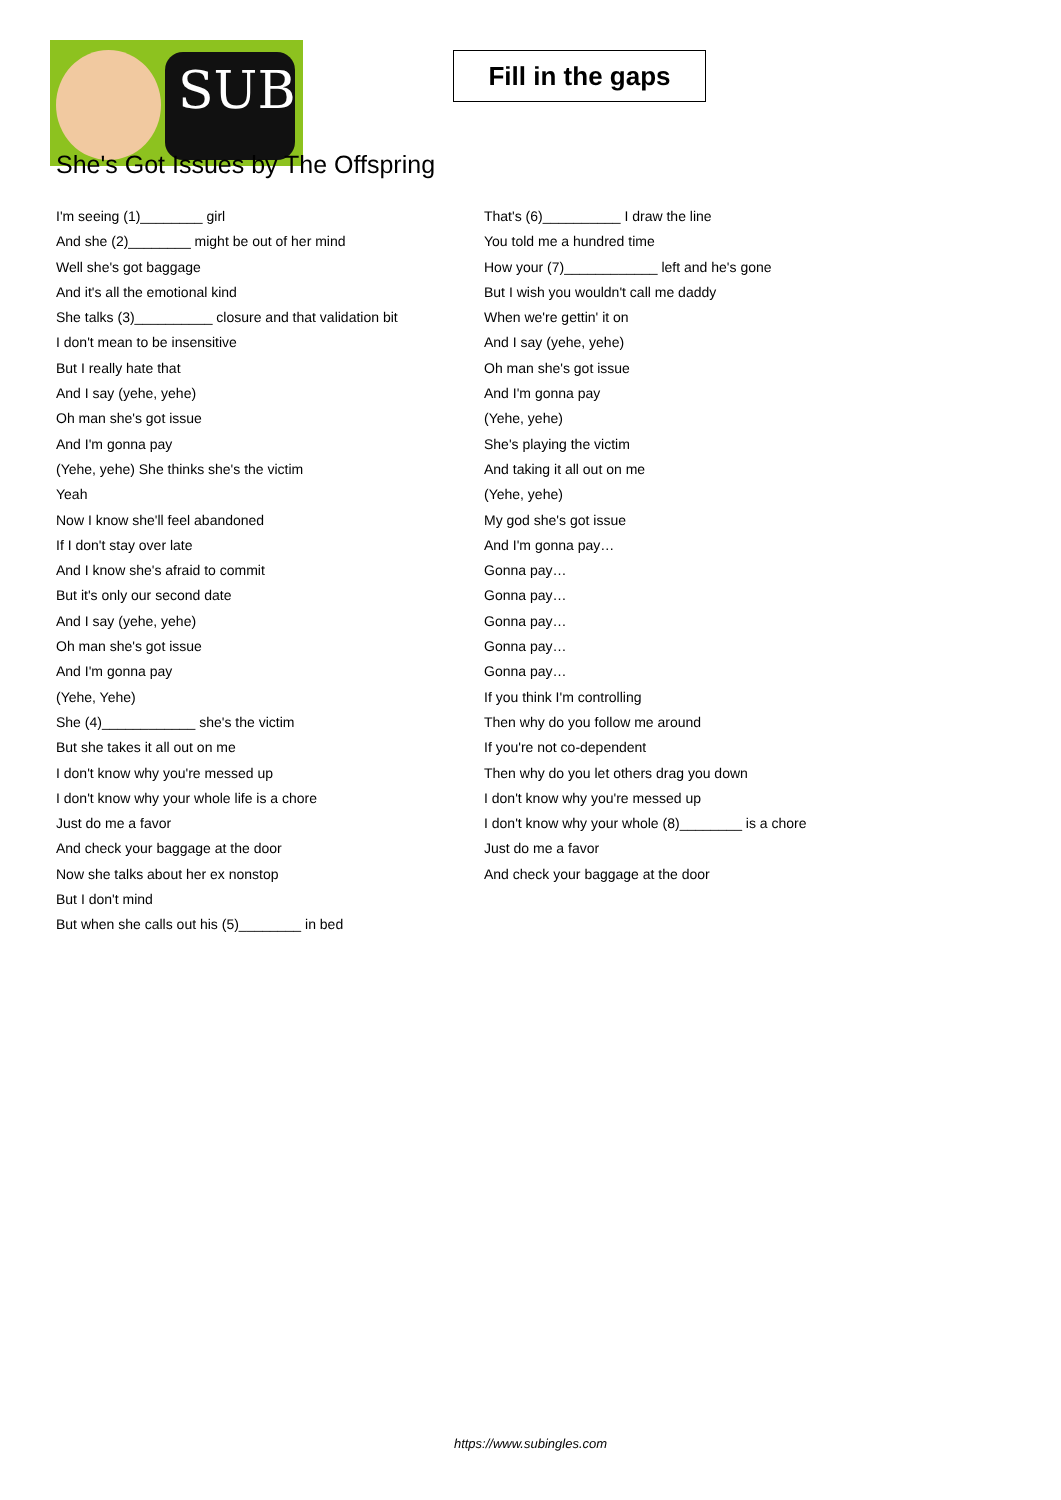SUB
Fill in the gaps
She's Got Issues by The Offspring
I'm seeing (1)________ girl
And she (2)________ might be out of her mind
Well she's got baggage
And it's all the emotional kind
She talks (3)__________ closure and that validation bit
I don't mean to be insensitive
But I really hate that
And I say (yehe, yehe)
Oh man she's got issue
And I'm gonna pay
(Yehe, yehe) She thinks she's the victim
Yeah
Now I know she'll feel abandoned
If I don't stay over late
And I know she's afraid to commit
But it's only our second date
And I say (yehe, yehe)
Oh man she's got issue
And I'm gonna pay
(Yehe, Yehe)
She (4)____________ she's the victim
But she takes it all out on me
I don't know why you're messed up
I don't know why your whole life is a chore
Just do me a favor
And check your baggage at the door
Now she talks about her ex nonstop
But I don't mind
But when she calls out his (5)________ in bed
That's (6)__________ I draw the line
You told me a hundred time
How your (7)____________ left and he's gone
But I wish you wouldn't call me daddy
When we're gettin' it on
And I say (yehe, yehe)
Oh man she's got issue
And I'm gonna pay
(Yehe, yehe)
She's playing the victim
And taking it all out on me
(Yehe, yehe)
My god she's got issue
And I'm gonna pay…
Gonna pay…
Gonna pay…
Gonna pay…
Gonna pay…
Gonna pay…
If you think I'm controlling
Then why do you follow me around
If you're not co-dependent
Then why do you let others drag you down
I don't know why you're messed up
I don't know why your whole (8)________ is a chore
Just do me a favor
And check your baggage at the door
https://www.subingles.com